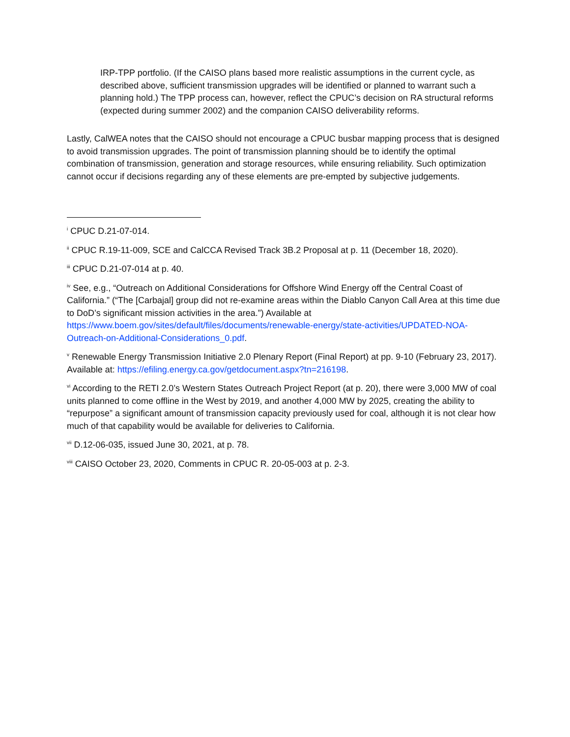IRP-TPP portfolio. (If the CAISO plans based more realistic assumptions in the current cycle, as described above, sufficient transmission upgrades will be identified or planned to warrant such a planning hold.) The TPP process can, however, reflect the CPUC’s decision on RA structural reforms (expected during summer 2002) and the companion CAISO deliverability reforms.
Lastly, CalWEA notes that the CAISO should not encourage a CPUC busbar mapping process that is designed to avoid transmission upgrades. The point of transmission planning should be to identify the optimal combination of transmission, generation and storage resources, while ensuring reliability. Such optimization cannot occur if decisions regarding any of these elements are pre-empted by subjective judgements.
<sup>i</sup> CPUC D.21-07-014.
<sup>ii</sup> CPUC R.19-11-009, SCE and CalCCA Revised Track 3B.2 Proposal at p. 11 (December 18, 2020).
<sup>iii</sup> CPUC D.21-07-014 at p. 40.
<sup>iv</sup> See, e.g., “Outreach on Additional Considerations for Offshore Wind Energy off the Central Coast of California.” (“The [Carbajal] group did not re-examine areas within the Diablo Canyon Call Area at this time due to DoD’s significant mission activities in the area.”) Available at https://www.boem.gov/sites/default/files/documents/renewable-energy/state-activities/UPDATED-NOA-Outreach-on-Additional-Considerations_0.pdf.
<sup>v</sup> Renewable Energy Transmission Initiative 2.0 Plenary Report (Final Report) at pp. 9-10 (February 23, 2017). Available at: https://efiling.energy.ca.gov/getdocument.aspx?tn=216198.
<sup>vi</sup> According to the RETI 2.0’s Western States Outreach Project Report (at p. 20), there were 3,000 MW of coal units planned to come offline in the West by 2019, and another 4,000 MW by 2025, creating the ability to “repurpose” a significant amount of transmission capacity previously used for coal, although it is not clear how much of that capability would be available for deliveries to California.
<sup>vii</sup> D.12-06-035, issued June 30, 2021, at p. 78.
<sup>viii</sup> CAISO October 23, 2020, Comments in CPUC R. 20-05-003 at p. 2-3.